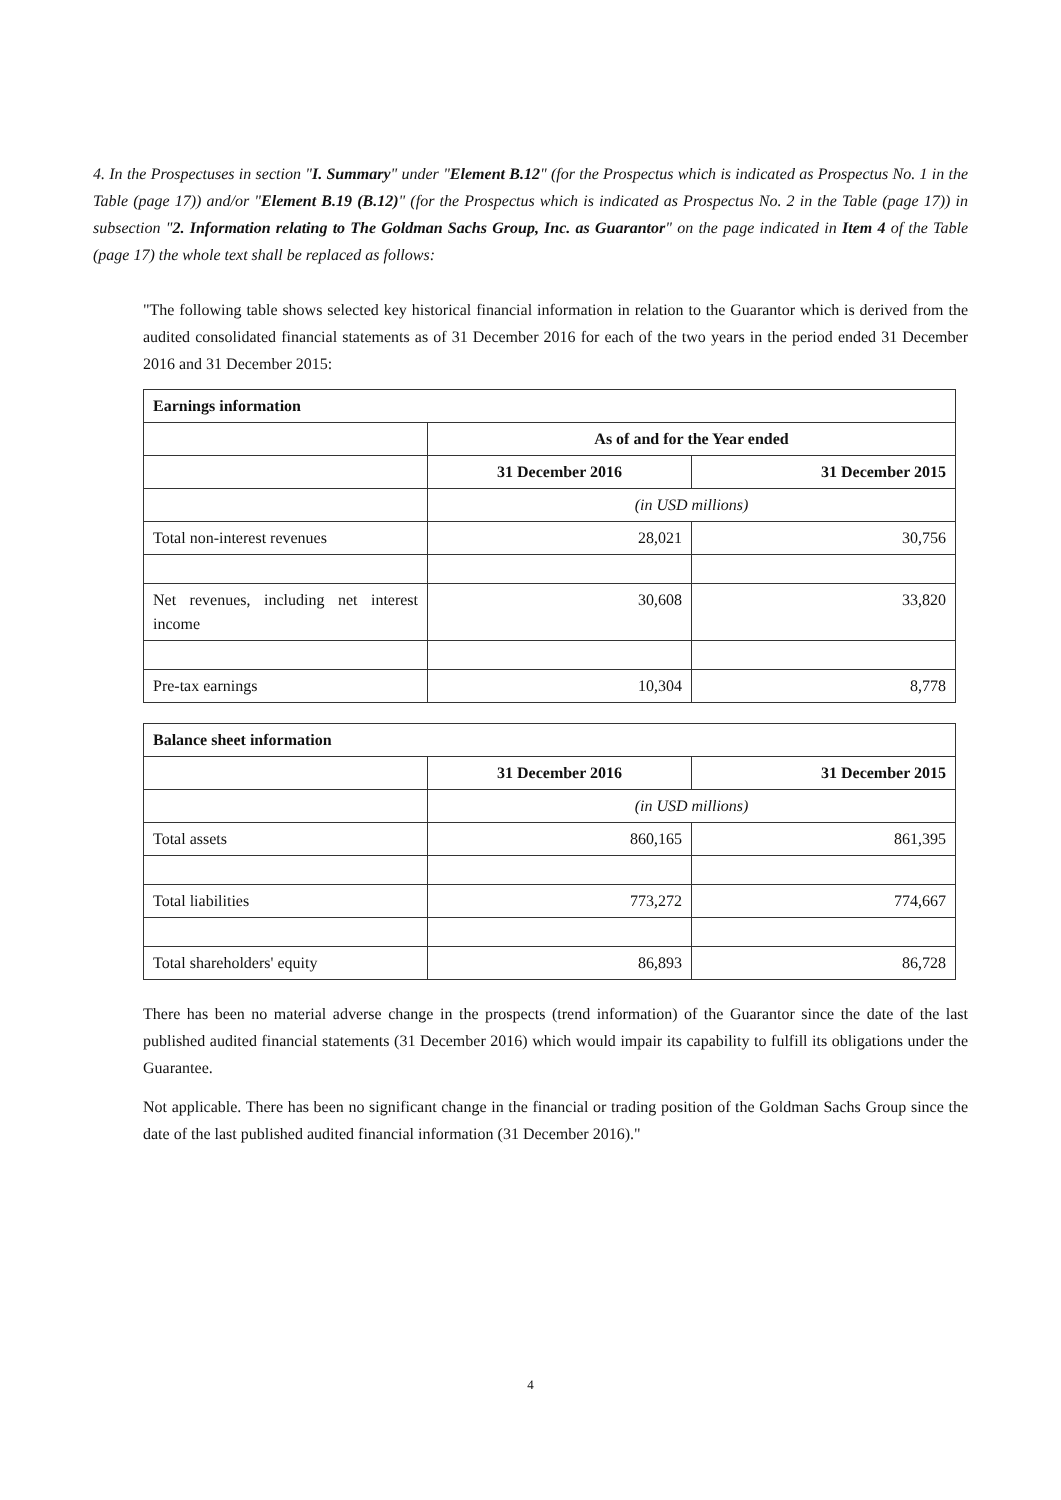4. In the Prospectuses in section "I. Summary" under "Element B.12" (for the Prospectus which is indicated as Prospectus No. 1 in the Table (page 17)) and/or "Element B.19 (B.12)" (for the Prospectus which is indicated as Prospectus No. 2 in the Table (page 17)) in subsection "2. Information relating to The Goldman Sachs Group, Inc. as Guarantor" on the page indicated in Item 4 of the Table (page 17) the whole text shall be replaced as follows:
"The following table shows selected key historical financial information in relation to the Guarantor which is derived from the audited consolidated financial statements as of 31 December 2016 for each of the two years in the period ended 31 December 2016 and 31 December 2015:
| Earnings information | | |
| | As of and for the Year ended | |
| | 31 December 2016 | 31 December 2015 |
| | (in USD millions) | |
| Total non-interest revenues | 28,021 | 30,756 |
| Net revenues, including net interest income | 30,608 | 33,820 |
| Pre-tax earnings | 10,304 | 8,778 |
| Balance sheet information | | |
| | 31 December 2016 | 31 December 2015 |
| | (in USD millions) | |
| Total assets | 860,165 | 861,395 |
| Total liabilities | 773,272 | 774,667 |
| Total shareholders' equity | 86,893 | 86,728 |
There has been no material adverse change in the prospects (trend information) of the Guarantor since the date of the last published audited financial statements (31 December 2016) which would impair its capability to fulfill its obligations under the Guarantee.
Not applicable. There has been no significant change in the financial or trading position of the Goldman Sachs Group since the date of the last published audited financial information (31 December 2016)."
4